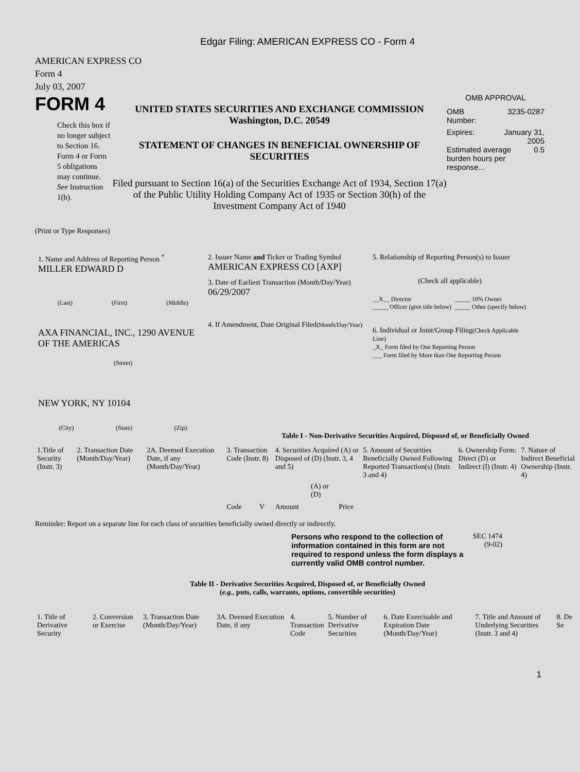Edgar Filing: AMERICAN EXPRESS CO - Form 4
AMERICAN EXPRESS CO
Form 4
July 03, 2007
FORM 4
Check this box if no longer subject to Section 16. Form 4 or Form 5 obligations may continue. See Instruction 1(b).
UNITED STATES SECURITIES AND EXCHANGE COMMISSION
Washington, D.C. 20549
STATEMENT OF CHANGES IN BENEFICIAL OWNERSHIP OF SECURITIES
Filed pursuant to Section 16(a) of the Securities Exchange Act of 1934, Section 17(a) of the Public Utility Holding Company Act of 1935 or Section 30(h) of the Investment Company Act of 1940
OMB APPROVAL
OMB
Number: 3235-0287
Expires: January 31,
2005
Estimated average burden hours per response... 0.5
(Print or Type Responses)
1. Name and Address of Reporting Person <sup>*</sup>
MILLER EDWARD D
(Last) (First) (Middle)
AXA FINANCIAL, INC., 1290 AVENUE OF THE AMERICAS
(Street)
NEW YORK, NY 10104
(City) (State) (Zip)
2. Issuer Name and Ticker or Trading Symbol
AMERICAN EXPRESS CO [AXP]
3. Date of Earliest Transaction (Month/Day/Year)
06/29/2007
4. If Amendment, Date Original Filed(Month/Day/Year)
5. Relationship of Reporting Person(s) to Issuer
(Check all applicable)
__X__ Director
_____ Officer (give title below) _____ 10% Owner
_____ Other (specify below)
6. Individual or Joint/Group Filing(Check Applicable Line)
_X_ Form filed by One Reporting Person
___ Form filed by More than One Reporting Person
Table I - Non-Derivative Securities Acquired, Disposed of, or Beneficially Owned
| 1.Title of Security (Instr. 3) | 2. Transaction Date (Month/Day/Year) | 2A. Deemed Execution Date, if any (Month/Day/Year) | 3. Transaction Code (Instr. 8) | | 4. Securities Acquired (A) or Disposed of (D) (Instr. 3, 4 and 5) | | | 5. Amount of Securities Beneficially Owned Following Reported Transaction(s) (Instr. 3 and 4) | 6. Ownership Form: Direct (D) or Indirect (I) (Instr. 4) | 7. Nature of Indirect Beneficial Ownership (Instr. 4) |
| --- | --- | --- | --- | --- | --- | --- | --- | --- | --- | --- |
| | | | Code | V | Amount | (A) or (D) | Price | | | |
Reminder: Report on a separate line for each class of securities beneficially owned directly or indirectly.
Persons who respond to the collection of information contained in this form are not required to respond unless the form displays a currently valid OMB control number.
SEC 1474
(9-02)
Table II - Derivative Securities Acquired, Disposed of, or Beneficially Owned
(e.g., puts, calls, warrants, options, convertible securities)
| 1. Title of Derivative Security | 2. Conversion or Exercise | 3. Transaction Date (Month/Day/Year) | 3A. Deemed Execution Date, if any | 4. Transaction Code | 5. Number of Derivative Securities | 6. Date Exercisable and Expiration Date (Month/Day/Year) | 7. Title and Amount of Underlying Securities (Instr. 3 and 4) | 8. De Se |
| --- | --- | --- | --- | --- | --- | --- | --- | --- |
1